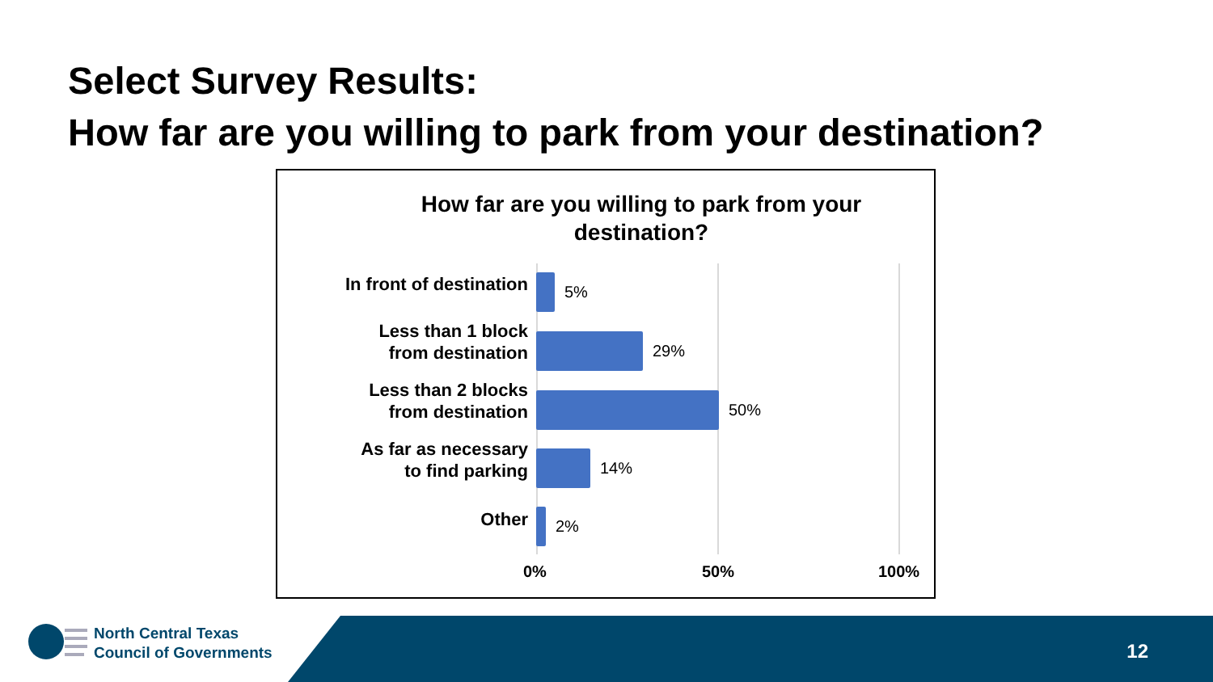Select Survey Results:
How far are you willing to park from your destination?
How far are you willing to park from your destination?
In front of destination
5%
Less than 1 block
from destination
29%
Less than 2 blocks
from destination
50%
As far as necessary
to find parking
14%
Other 2%
0% 50% 100%
North Central Texas
Council of Governments
12